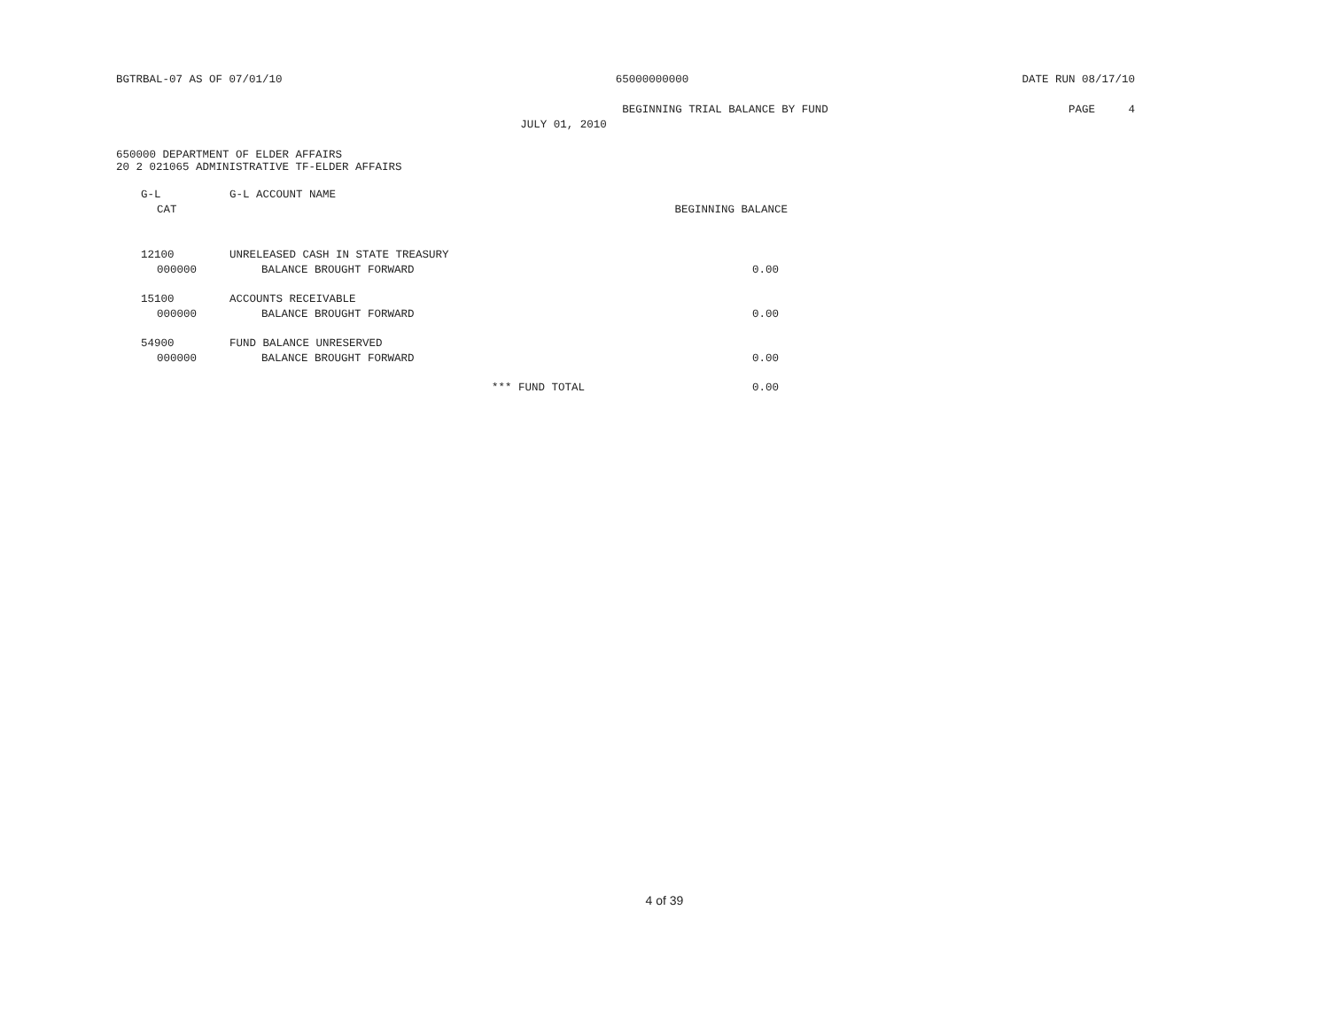BGTRBAL-07 AS OF 07/01/10 65000000000 DATE RUN 08/17/10
BEGINNING TRIAL BALANCE BY FUND PAGE 4
JULY 01, 2010
650000 DEPARTMENT OF ELDER AFFAIRS
20 2 021065 ADMINISTRATIVE TF-ELDER AFFAIRS
| G-L | G-L ACCOUNT NAME | |
| --- | --- | --- |
| CAT | | BEGINNING BALANCE |
| 12100 | UNRELEASED CASH IN STATE TREASURY | |
| 000000 | BALANCE BROUGHT FORWARD | 0.00 |
| 15100 | ACCOUNTS RECEIVABLE | |
| 000000 | BALANCE BROUGHT FORWARD | 0.00 |
| 54900 | FUND BALANCE UNRESERVED | |
| 000000 | BALANCE BROUGHT FORWARD | 0.00 |
| | *** FUND TOTAL | 0.00 |
4 of 39